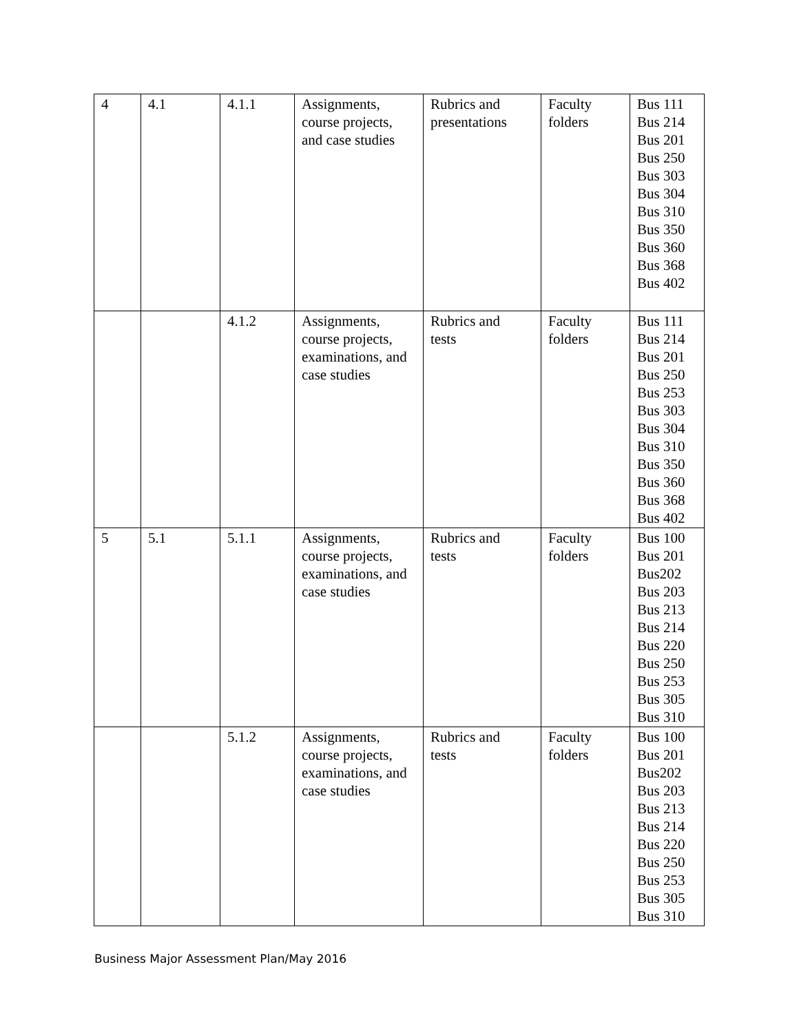| 4 | 4.1 | 4.1.1 | Assignments, course projects, and case studies | Rubrics and presentations | Faculty folders | Bus 111 Bus 214 Bus 201 Bus 250 Bus 303 Bus 304 Bus 310 Bus 350 Bus 360 Bus 368 Bus 402 |
| | | 4.1.2 | Assignments, course projects, examinations, and case studies | Rubrics and tests | Faculty folders | Bus 111 Bus 214 Bus 201 Bus 250 Bus 253 Bus 303 Bus 304 Bus 310 Bus 350 Bus 360 Bus 368 Bus 402 |
| 5 | 5.1 | 5.1.1 | Assignments, course projects, examinations, and case studies | Rubrics and tests | Faculty folders | Bus 100 Bus 201 Bus202 Bus 203 Bus 213 Bus 214 Bus 220 Bus 250 Bus 253 Bus 305 Bus 310 |
| | | 5.1.2 | Assignments, course projects, examinations, and case studies | Rubrics and tests | Faculty folders | Bus 100 Bus 201 Bus202 Bus 203 Bus 213 Bus 214 Bus 220 Bus 250 Bus 253 Bus 305 Bus 310 |
Business Major Assessment Plan/May 2016